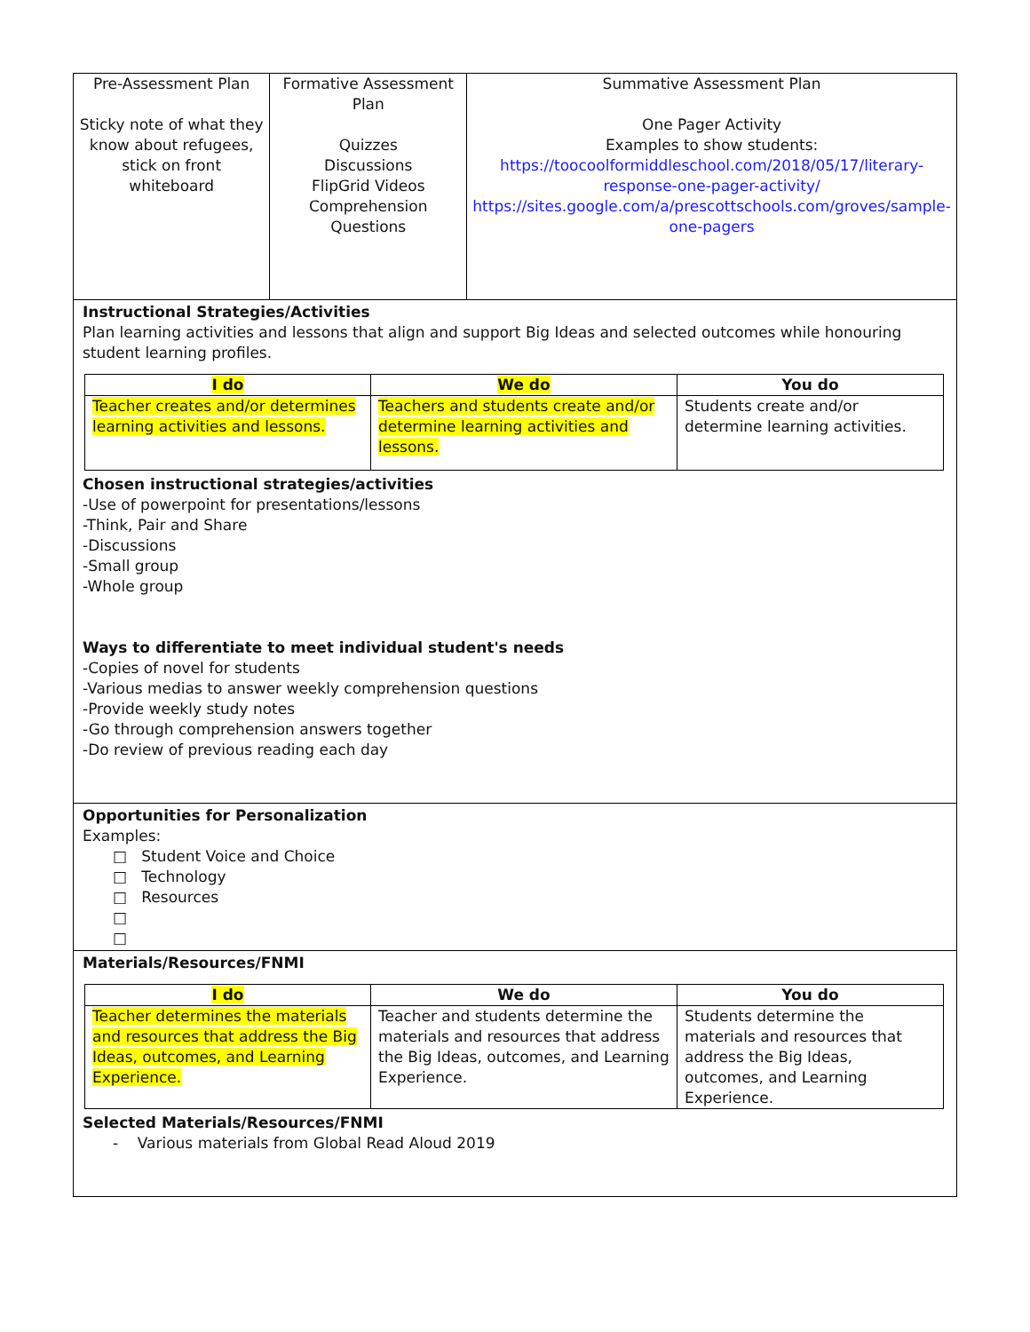| Pre-Assessment Plan Sticky note of what they know about refugees, stick on front whiteboard | Formative Assessment Plan Quizzes Discussions FlipGrid Videos Comprehension Questions | Summative Assessment Plan One Pager Activity Examples to show students: https://toocoolformiddleschool.com/2018/05/17/literary-response-one-pager-activity/ https://sites.google.com/a/prescottschools.com/groves/sample-one-pagers |
Instructional Strategies/Activities
Plan learning activities and lessons that align and support Big Ideas and selected outcomes while honouring student learning profiles.
| I do | We do | You do |
| --- | --- | --- |
| Teacher creates and/or determines learning activities and lessons. | Teachers and students create and/or determine learning activities and lessons. | Students create and/or determine learning activities. |
Chosen instructional strategies/activities
-Use of powerpoint for presentations/lessons
-Think, Pair and Share
-Discussions
-Small group
-Whole group
Ways to differentiate to meet individual student's needs
-Copies of novel for students
-Various medias to answer weekly comprehension questions
-Provide weekly study notes
-Go through comprehension answers together
-Do review of previous reading each day
Opportunities for Personalization
Examples:
□ Student Voice and Choice
□ Technology
□ Resources
□
□
Materials/Resources/FNMI
| I do | We do | You do |
| --- | --- | --- |
| Teacher determines the materials and resources that address the Big Ideas, outcomes, and Learning Experience. | Teacher and students determine the materials and resources that address the Big Ideas, outcomes, and Learning Experience. | Students determine the materials and resources that address the Big Ideas, outcomes, and Learning Experience. |
Selected Materials/Resources/FNMI
- Various materials from Global Read Aloud 2019